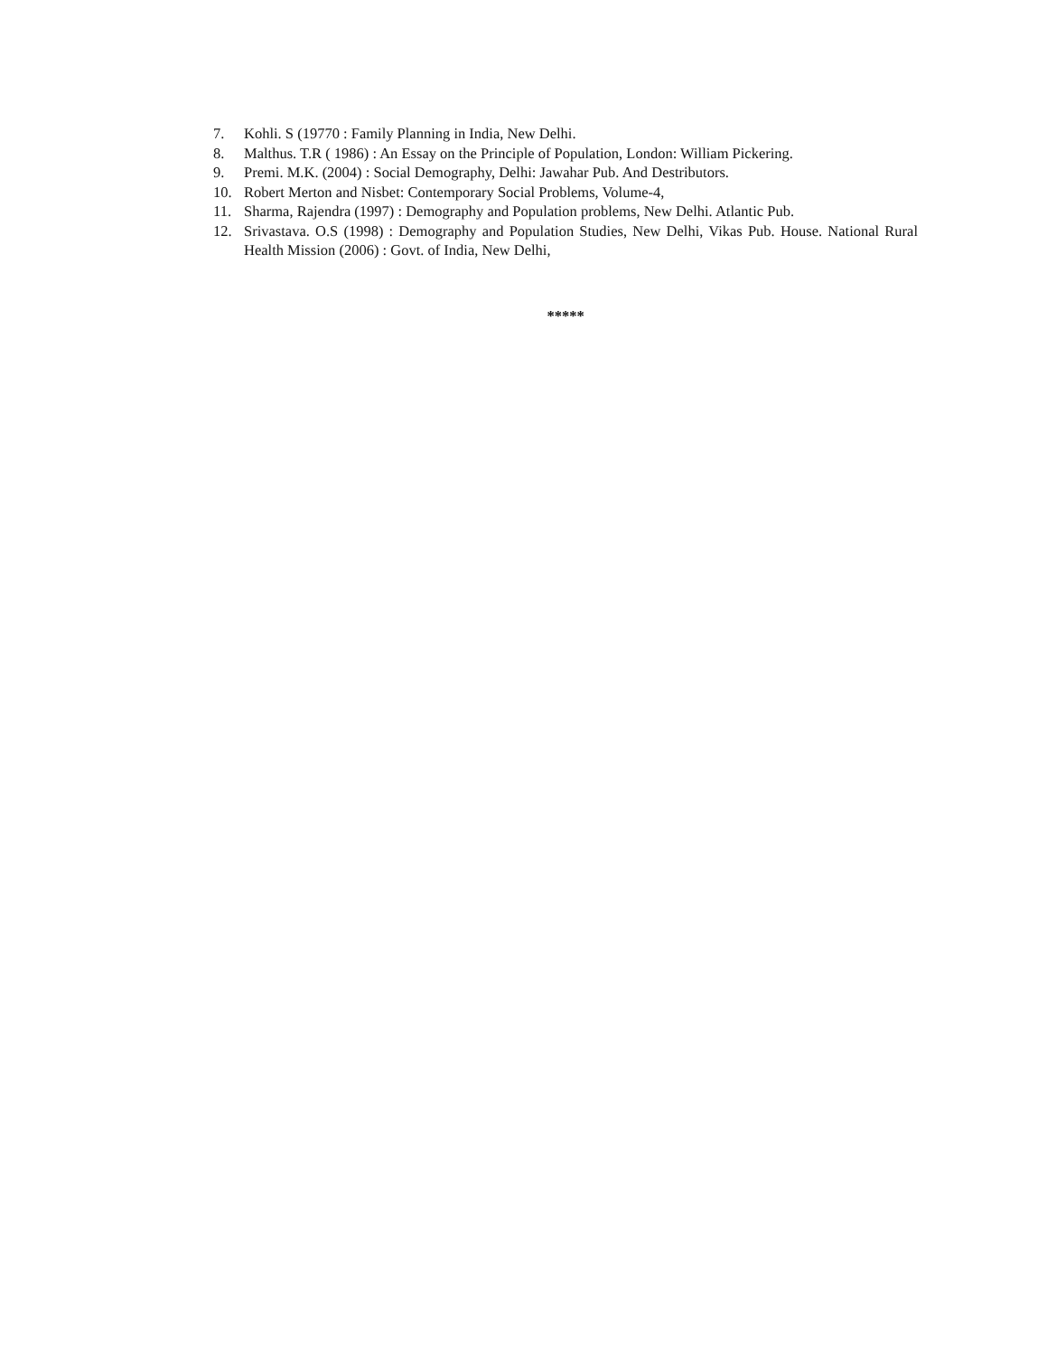7. Kohli. S (19770 : Family Planning in India, New Delhi.
8. Malthus. T.R ( 1986) : An Essay on the Principle of Population, London: William Pickering.
9. Premi. M.K. (2004) : Social Demography, Delhi: Jawahar Pub. And Destributors.
10. Robert Merton and Nisbet: Contemporary Social Problems, Volume-4,
11. Sharma, Rajendra (1997) : Demography and Population problems, New Delhi. Atlantic Pub.
12. Srivastava. O.S (1998) : Demography and Population Studies, New Delhi, Vikas Pub. House. National Rural Health Mission (2006) : Govt. of India, New Delhi,
*****